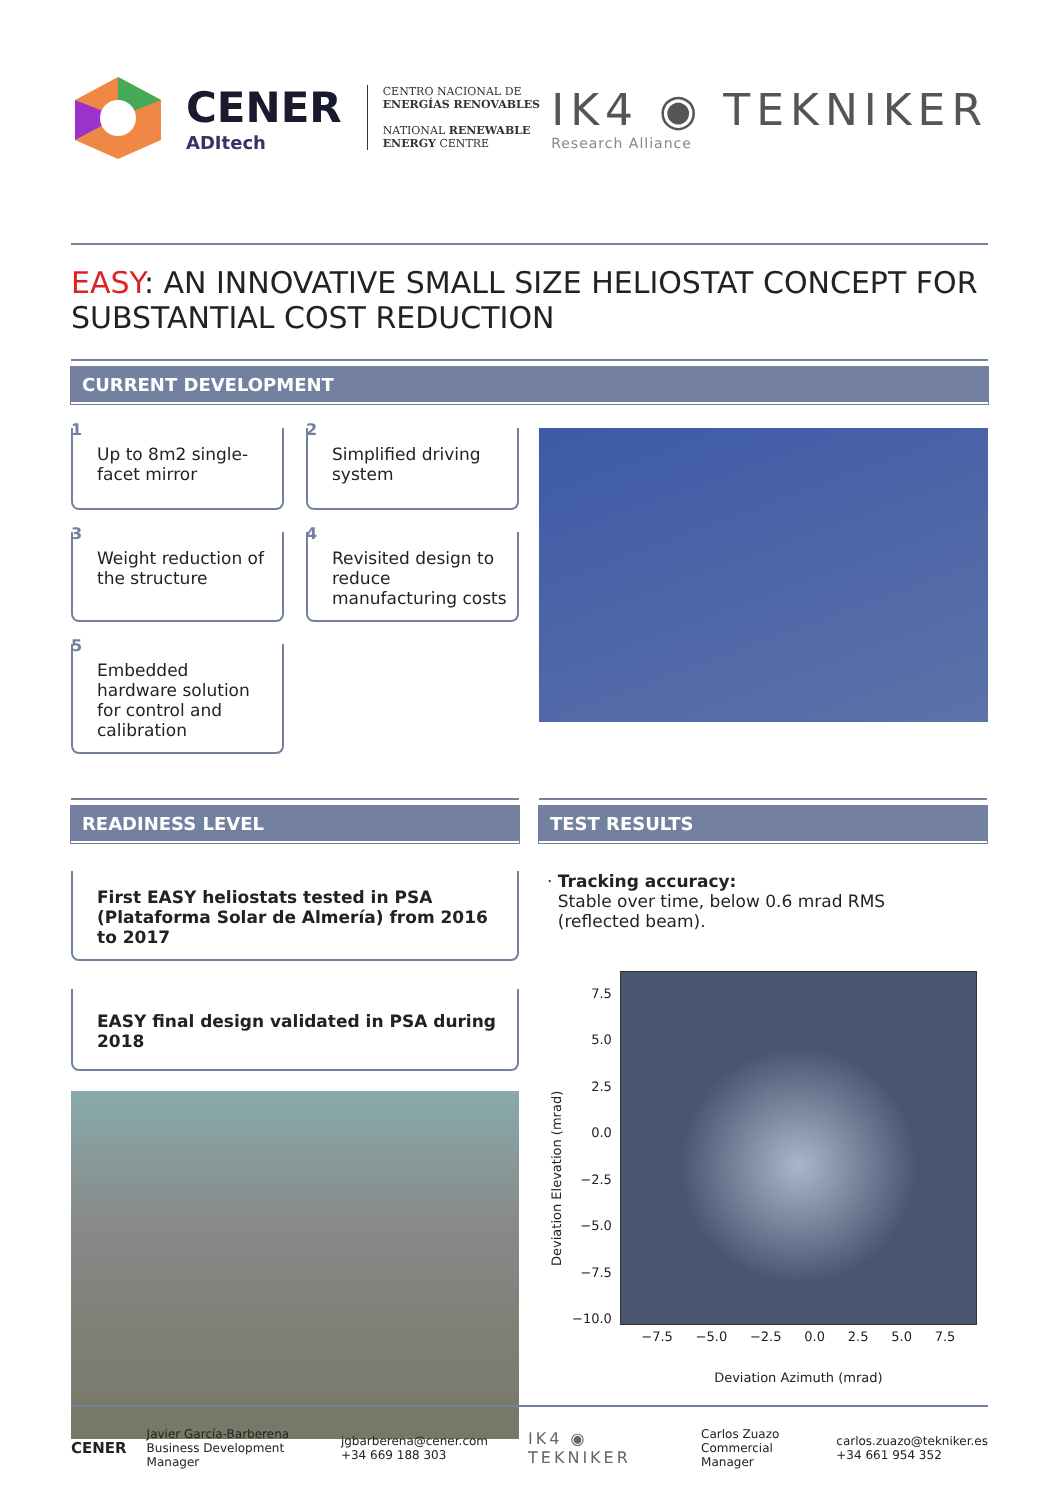CENER
ADItech
CENTRO NACIONAL DE
ENERGÍAS RENOVABLES
NATIONAL RENEWABLE
ENERGY CENTRE
IK4 ◉ TEKNIKER
Research Alliance
EASY: AN INNOVATIVE SMALL SIZE HELIOSTAT CONCEPT FOR SUBSTANTIAL COST REDUCTION
CURRENT DEVELOPMENT
1
Up to 8m2 single-facet mirror
2
Simplified driving system
3
Weight reduction of the structure
4
Revisited design to reduce manufacturing costs
5
Embedded hardware solution for control and calibration
READINESS LEVEL
First EASY heliostats tested in PSA (Plataforma Solar de Almería) from 2016 to 2017
EASY final design validated in PSA during 2018
TEST RESULTS
· Tracking accuracy:
Stable over time, below 0.6 mrad RMS
(reflected beam).
Deviation Elevation (mrad)
7.5
5.0
2.5
0.0
−2.5
−5.0
−7.5
−10.0
−7.5 −5.0 −2.5 0.0 2.5 5.0 7.5
Deviation Azimuth (mrad)
CENER
Javier García-Barberena
Business Development Manager
jgbarberena@cener.com
+34 669 188 303
IK4 ◉ TEKNIKER
Carlos Zuazo
Commercial Manager
carlos.zuazo@tekniker.es
+34 661 954 352